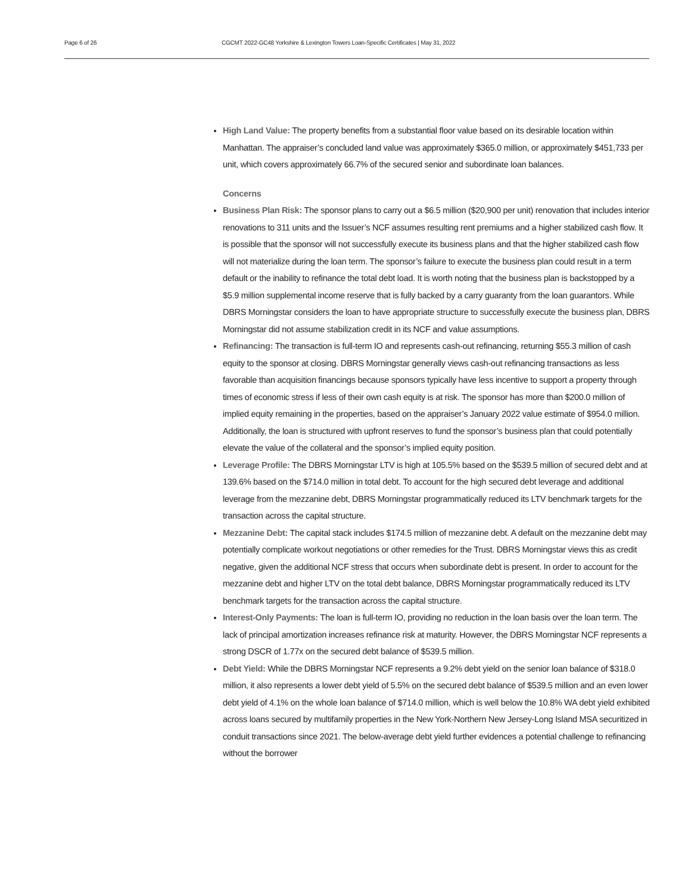Page 6 of 26 CGCMT 2022-GC48 Yorkshire & Lexington Towers Loan-Specific Certificates | May 31, 2022
High Land Value: The property benefits from a substantial floor value based on its desirable location within Manhattan. The appraiser’s concluded land value was approximately $365.0 million, or approximately $451,733 per unit, which covers approximately 66.7% of the secured senior and subordinate loan balances.
Concerns
Business Plan Risk: The sponsor plans to carry out a $6.5 million ($20,900 per unit) renovation that includes interior renovations to 311 units and the Issuer’s NCF assumes resulting rent premiums and a higher stabilized cash flow. It is possible that the sponsor will not successfully execute its business plans and that the higher stabilized cash flow will not materialize during the loan term. The sponsor’s failure to execute the business plan could result in a term default or the inability to refinance the total debt load. It is worth noting that the business plan is backstopped by a $5.9 million supplemental income reserve that is fully backed by a carry guaranty from the loan guarantors. While DBRS Morningstar considers the loan to have appropriate structure to successfully execute the business plan, DBRS Morningstar did not assume stabilization credit in its NCF and value assumptions.
Refinancing: The transaction is full-term IO and represents cash-out refinancing, returning $55.3 million of cash equity to the sponsor at closing. DBRS Morningstar generally views cash-out refinancing transactions as less favorable than acquisition financings because sponsors typically have less incentive to support a property through times of economic stress if less of their own cash equity is at risk. The sponsor has more than $200.0 million of implied equity remaining in the properties, based on the appraiser’s January 2022 value estimate of $954.0 million. Additionally, the loan is structured with upfront reserves to fund the sponsor’s business plan that could potentially elevate the value of the collateral and the sponsor’s implied equity position.
Leverage Profile: The DBRS Morningstar LTV is high at 105.5% based on the $539.5 million of secured debt and at 139.6% based on the $714.0 million in total debt. To account for the high secured debt leverage and additional leverage from the mezzanine debt, DBRS Morningstar programmatically reduced its LTV benchmark targets for the transaction across the capital structure.
Mezzanine Debt: The capital stack includes $174.5 million of mezzanine debt. A default on the mezzanine debt may potentially complicate workout negotiations or other remedies for the Trust. DBRS Morningstar views this as credit negative, given the additional NCF stress that occurs when subordinate debt is present. In order to account for the mezzanine debt and higher LTV on the total debt balance, DBRS Morningstar programmatically reduced its LTV benchmark targets for the transaction across the capital structure.
Interest-Only Payments: The loan is full-term IO, providing no reduction in the loan basis over the loan term. The lack of principal amortization increases refinance risk at maturity. However, the DBRS Morningstar NCF represents a strong DSCR of 1.77x on the secured debt balance of $539.5 million.
Debt Yield: While the DBRS Morningstar NCF represents a 9.2% debt yield on the senior loan balance of $318.0 million, it also represents a lower debt yield of 5.5% on the secured debt balance of $539.5 million and an even lower debt yield of 4.1% on the whole loan balance of $714.0 million, which is well below the 10.8% WA debt yield exhibited across loans secured by multifamily properties in the New York-Northern New Jersey-Long Island MSA securitized in conduit transactions since 2021. The below-average debt yield further evidences a potential challenge to refinancing without the borrower